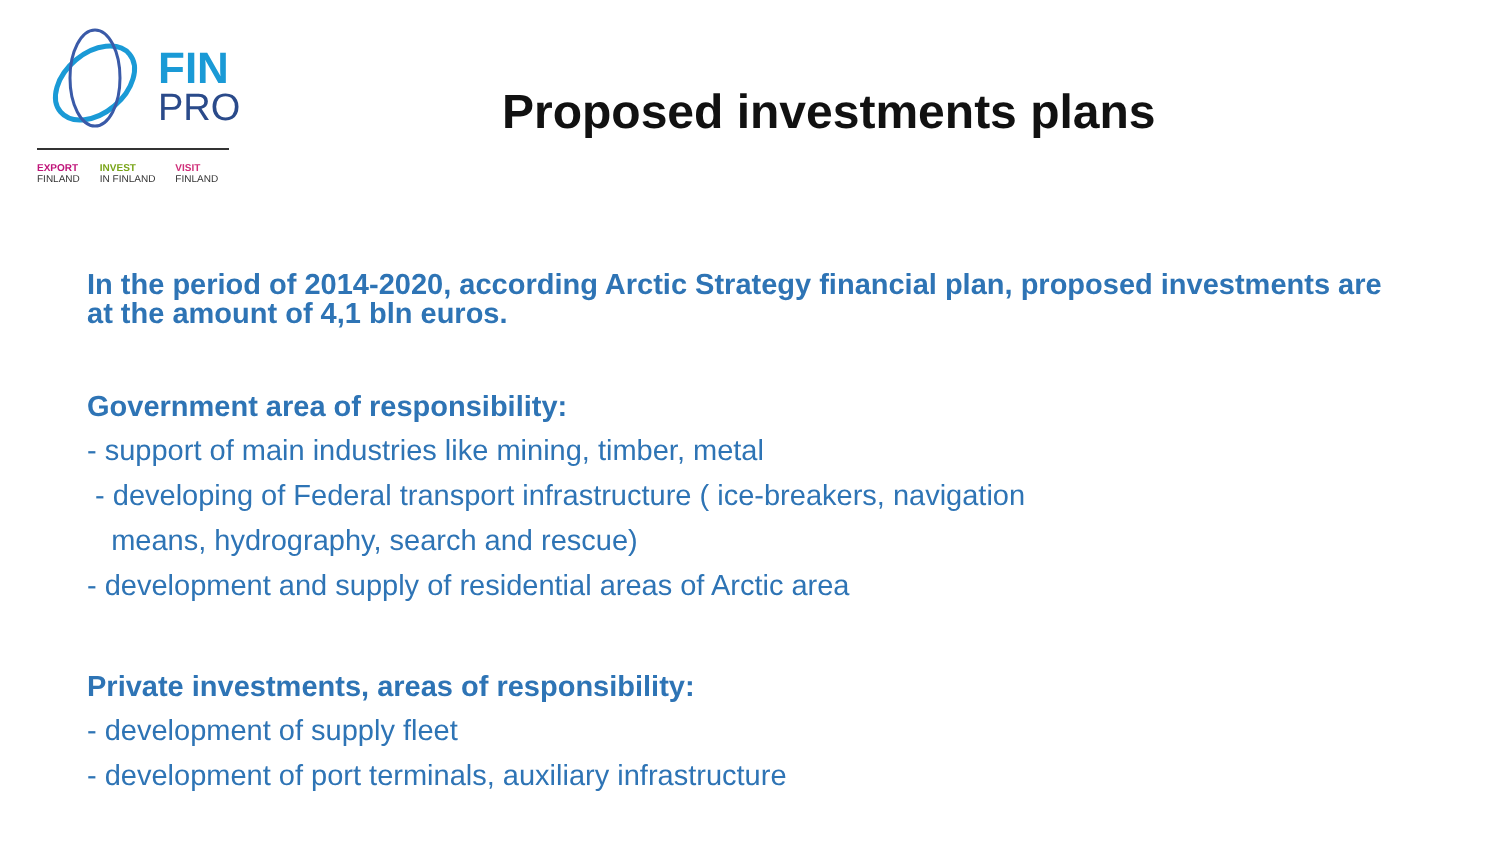FIN
PRO
EXPORT
FINLAND
INVEST
IN FINLAND
VISIT
FINLAND
Proposed investments plans
In the period of 2014-2020, according Arctic Strategy financial plan, proposed investments are at the amount of 4,1 bln euros.
Government area of responsibility:
- support of main industries like mining, timber, metal
- developing of Federal transport infrastructure ( ice-breakers, navigation
means, hydrography, search and rescue)
- development and supply of residential areas of Arctic area
Private investments, areas of responsibility:
- development of supply fleet
- development of port terminals, auxiliary infrastructure